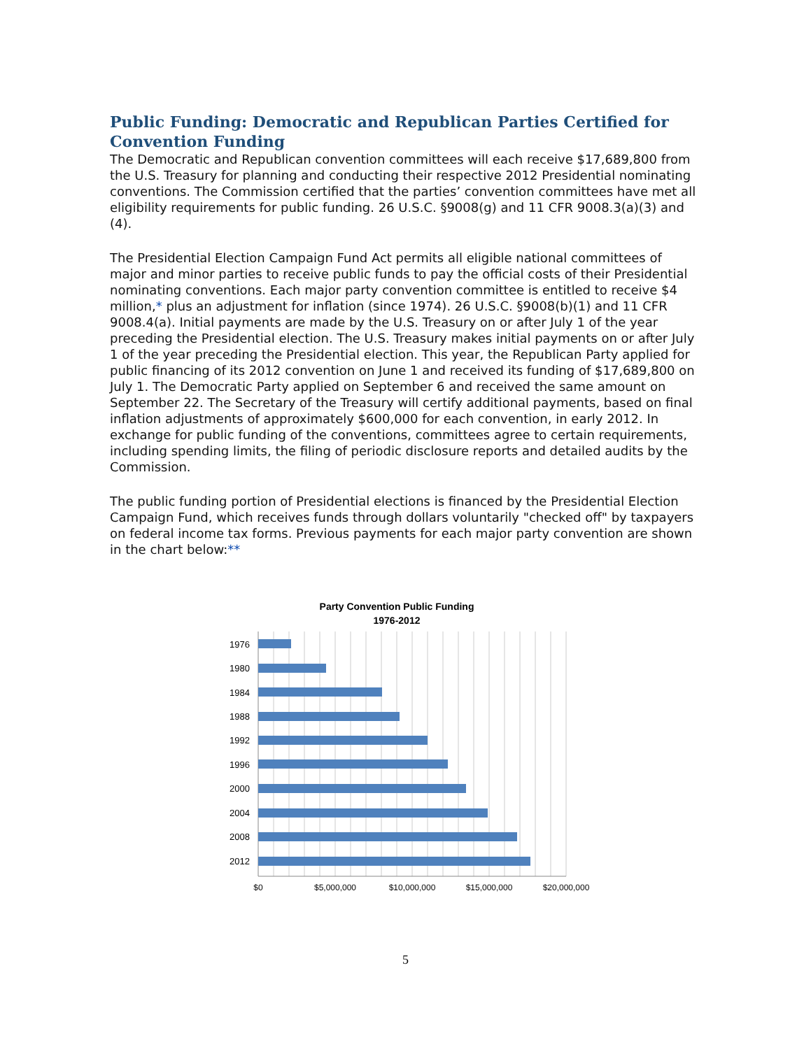Public Funding: Democratic and Republican Parties Certified for Convention Funding
The Democratic and Republican convention committees will each receive $17,689,800 from the U.S. Treasury for planning and conducting their respective 2012 Presidential nominating conventions. The Commission certified that the parties’ convention committees have met all eligibility requirements for public funding. 26 U.S.C. §9008(g) and 11 CFR 9008.3(a)(3) and (4).
The Presidential Election Campaign Fund Act permits all eligible national committees of major and minor parties to receive public funds to pay the official costs of their Presidential nominating conventions. Each major party convention committee is entitled to receive $4 million,* plus an adjustment for inflation (since 1974). 26 U.S.C. §9008(b)(1) and 11 CFR 9008.4(a). Initial payments are made by the U.S. Treasury on or after July 1 of the year preceding the Presidential election. The U.S. Treasury makes initial payments on or after July 1 of the year preceding the Presidential election. This year, the Republican Party applied for public financing of its 2012 convention on June 1 and received its funding of $17,689,800 on July 1. The Democratic Party applied on September 6 and received the same amount on September 22. The Secretary of the Treasury will certify additional payments, based on final inflation adjustments of approximately $600,000 for each convention, in early 2012. In exchange for public funding of the conventions, committees agree to certain requirements, including spending limits, the filing of periodic disclosure reports and detailed audits by the Commission.
The public funding portion of Presidential elections is financed by the Presidential Election Campaign Fund, which receives funds through dollars voluntarily "checked off" by taxpayers on federal income tax forms. Previous payments for each major party convention are shown in the chart below:**
Party Convention Public Funding
1976-2012
1976
1980
1984
1988
1992
1996
2000
2004
2008
2012
$0
$5,000,000
$10,000,000
$15,000,000
$20,000,000
5